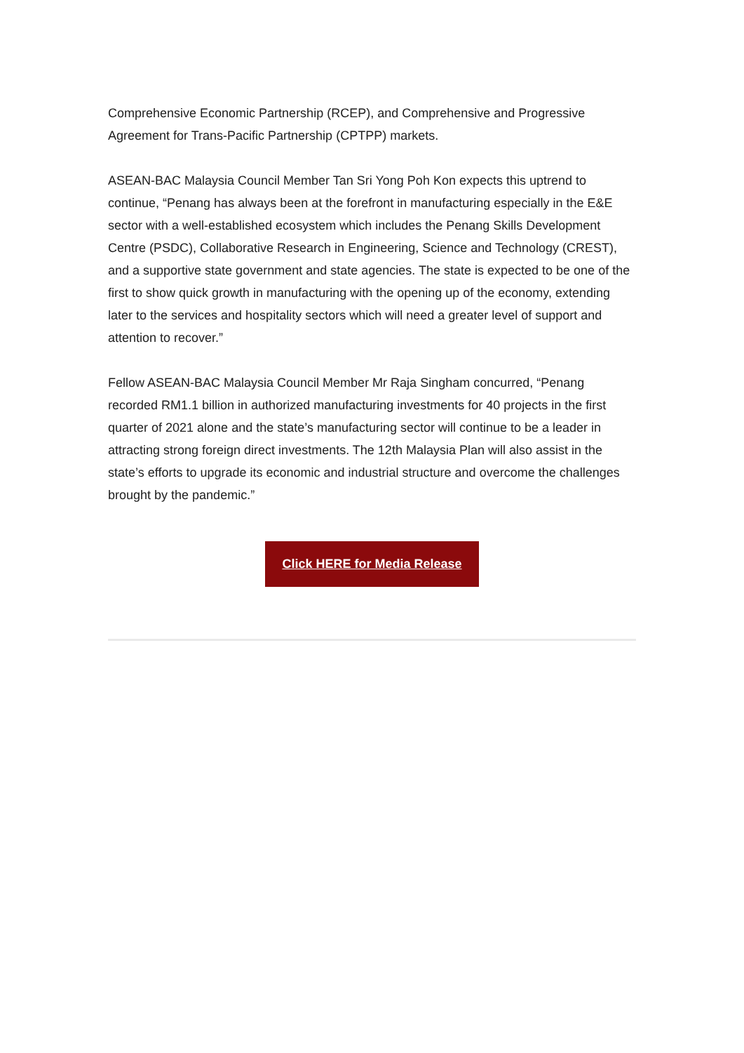Comprehensive Economic Partnership (RCEP), and Comprehensive and Progressive Agreement for Trans-Pacific Partnership (CPTPP) markets.
ASEAN-BAC Malaysia Council Member Tan Sri Yong Poh Kon expects this uptrend to continue, “Penang has always been at the forefront in manufacturing especially in the E&E sector with a well-established ecosystem which includes the Penang Skills Development Centre (PSDC), Collaborative Research in Engineering, Science and Technology (CREST), and a supportive state government and state agencies. The state is expected to be one of the first to show quick growth in manufacturing with the opening up of the economy, extending later to the services and hospitality sectors which will need a greater level of support and attention to recover.”
Fellow ASEAN-BAC Malaysia Council Member Mr Raja Singham concurred, “Penang recorded RM1.1 billion in authorized manufacturing investments for 40 projects in the first quarter of 2021 alone and the state’s manufacturing sector will continue to be a leader in attracting strong foreign direct investments. The 12th Malaysia Plan will also assist in the state’s efforts to upgrade its economic and industrial structure and overcome the challenges brought by the pandemic.”
Click HERE for Media Release